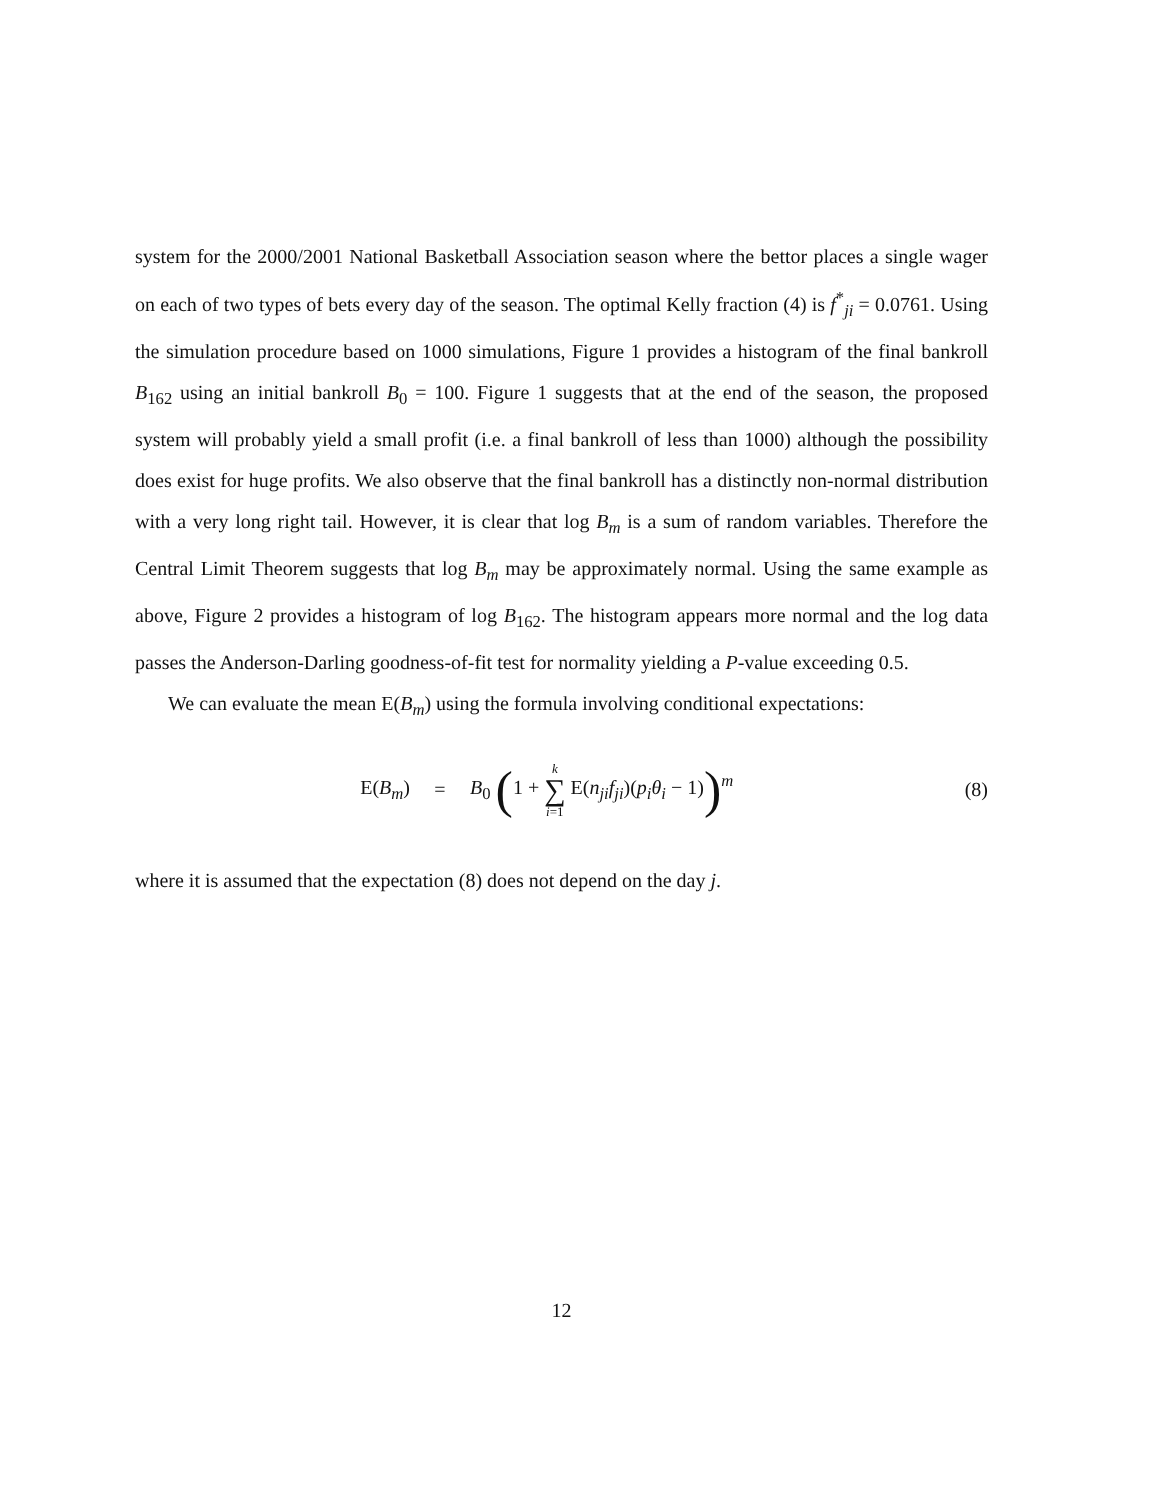system for the 2000/2001 National Basketball Association season where the bettor places a single wager on each of two types of bets every day of the season. The optimal Kelly fraction (4) is f<sup>*</sup><sub>ji</sub> = 0.0761. Using the simulation procedure based on 1000 simulations, Figure 1 provides a histogram of the final bankroll B<sub>162</sub> using an initial bankroll B<sub>0</sub> = 100. Figure 1 suggests that at the end of the season, the proposed system will probably yield a small profit (i.e. a final bankroll of less than 1000) although the possibility does exist for huge profits. We also observe that the final bankroll has a distinctly non-normal distribution with a very long right tail. However, it is clear that log B<sub>m</sub> is a sum of random variables. Therefore the Central Limit Theorem suggests that log B<sub>m</sub> may be approximately normal. Using the same example as above, Figure 2 provides a histogram of log B<sub>162</sub>. The histogram appears more normal and the log data passes the Anderson-Darling goodness-of-fit test for normality yielding a P-value exceeding 0.5.
We can evaluate the mean E(B<sub>m</sub>) using the formula involving conditional expectations:
E(B<sub>m</sub>) =
B<sub>0</sub> (1 + k ∑ i=1 E(n<sub>ji</sub>f<sub>ji</sub>)(p<sub>i</sub>θ<sub>i</sub> − 1))<sup>m</sup>
(8)
where it is assumed that the expectation (8) does not depend on the day j.
12